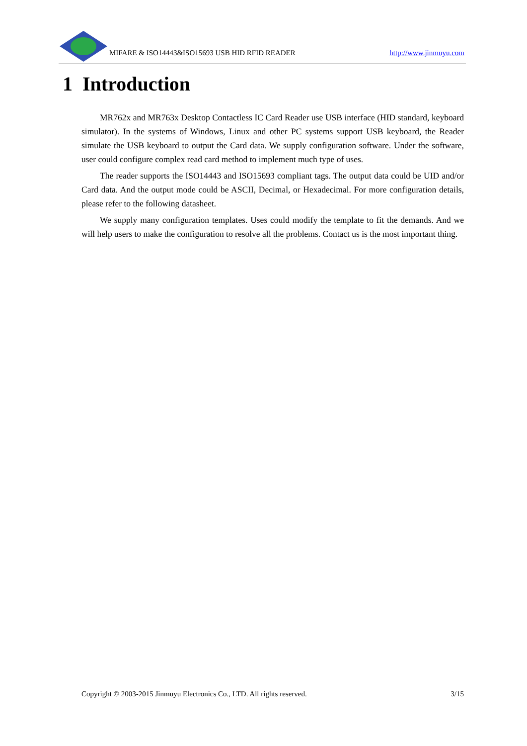MIFARE & ISO14443&ISO15693 USB HID RFID READER http://www.jinmuyu.com
1 Introduction
MR762x and MR763x Desktop Contactless IC Card Reader use USB interface (HID standard, keyboard simulator). In the systems of Windows, Linux and other PC systems support USB keyboard, the Reader simulate the USB keyboard to output the Card data. We supply configuration software. Under the software, user could configure complex read card method to implement much type of uses.
The reader supports the ISO14443 and ISO15693 compliant tags. The output data could be UID and/or Card data. And the output mode could be ASCII, Decimal, or Hexadecimal. For more configuration details, please refer to the following datasheet.
We supply many configuration templates. Uses could modify the template to fit the demands. And we will help users to make the configuration to resolve all the problems. Contact us is the most important thing.
Copyright © 2003-2015 Jinmuyu Electronics Co., LTD. All rights reserved. 3/15